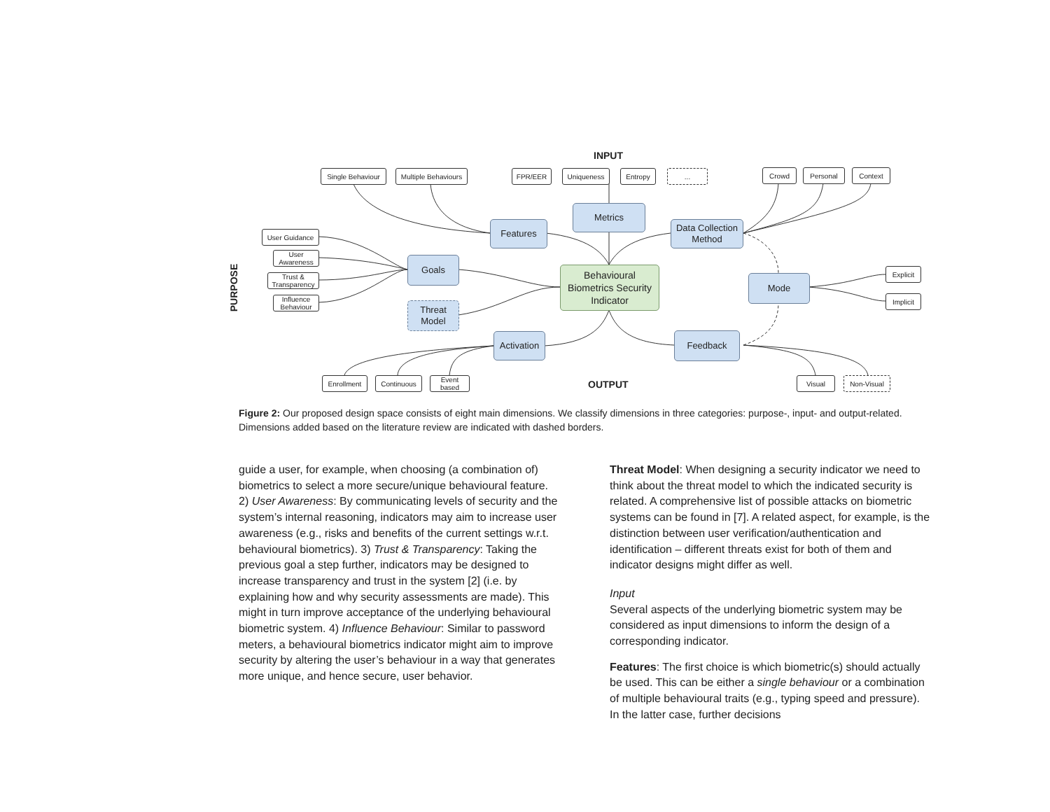INPUT
OUTPUT
PURPOSE
Single Behaviour
Multiple Behaviours
FPR/EER Uniqueness Entropy ... Crowd Personal Context
Metrics
Features
Data Collection Method
User Guidance
User Awareness
Trust & Transparency
Influence Behaviour
Goals
Threat Model
Behavioural Biometrics Security Indicator
Mode
Explicit
Implicit
Activation
Feedback
Enrollment Continuous
Event based
Visual Non-Visual
Figure 2: Our proposed design space consists of eight main dimensions. We classify dimensions in three categories: purpose-, input- and output-related. Dimensions added based on the literature review are indicated with dashed borders.
guide a user, for example, when choosing (a combination of) biometrics to select a more secure/unique behavioural feature. 2) User Awareness: By communicating levels of security and the system’s internal reasoning, indicators may aim to increase user awareness (e.g., risks and benefits of the current settings w.r.t. behavioural biometrics). 3) Trust & Transparency: Taking the previous goal a step further, indicators may be designed to increase transparency and trust in the system [2] (i.e. by explaining how and why security assessments are made). This might in turn improve acceptance of the underlying behavioural biometric system. 4) Influence Behaviour: Similar to password meters, a behavioural biometrics indicator might aim to improve security by altering the user’s behaviour in a way that generates more unique, and hence secure, user behavior.
Threat Model: When designing a security indicator we need to think about the threat model to which the indicated security is related. A comprehensive list of possible attacks on biometric systems can be found in [7]. A related aspect, for example, is the distinction between user verification/authentication and identification – different threats exist for both of them and indicator designs might differ as well.
Input
Several aspects of the underlying biometric system may be considered as input dimensions to inform the design of a corresponding indicator.
Features: The first choice is which biometric(s) should actually be used. This can be either a single behaviour or a combination of multiple behavioural traits (e.g., typing speed and pressure). In the latter case, further decisions